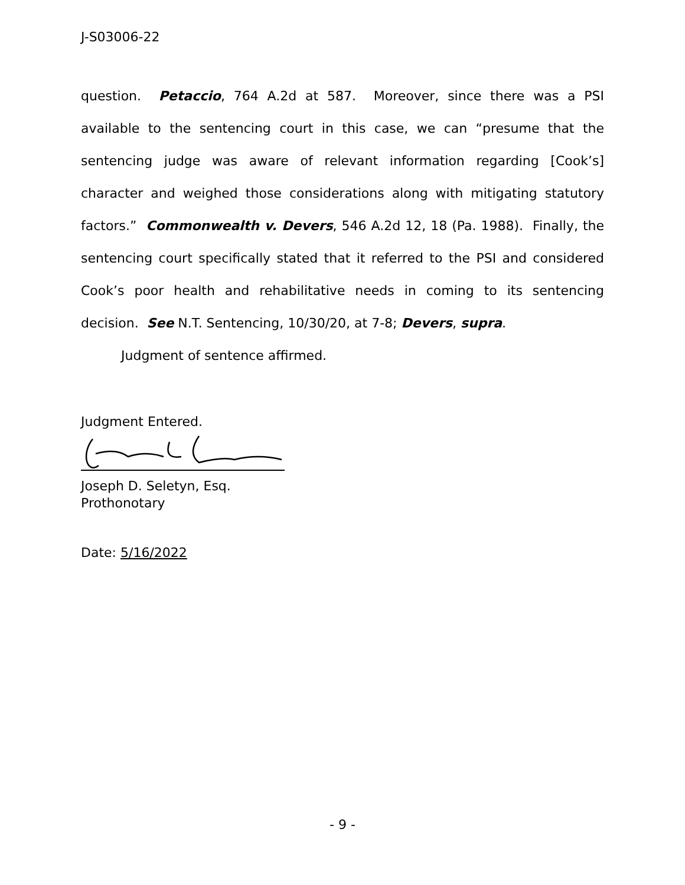J-S03006-22
question. Petaccio, 764 A.2d at 587. Moreover, since there was a PSI available to the sentencing court in this case, we can “presume that the sentencing judge was aware of relevant information regarding [Cook’s] character and weighed those considerations along with mitigating statutory factors.” Commonwealth v. Devers, 546 A.2d 12, 18 (Pa. 1988). Finally, the sentencing court specifically stated that it referred to the PSI and considered Cook’s poor health and rehabilitative needs in coming to its sentencing decision. See N.T. Sentencing, 10/30/20, at 7-8; Devers, supra.
Judgment of sentence affirmed.
Judgment Entered.
Joseph D. Seletyn, Esq.
Prothonotary
Date: 5/16/2022
- 9 -